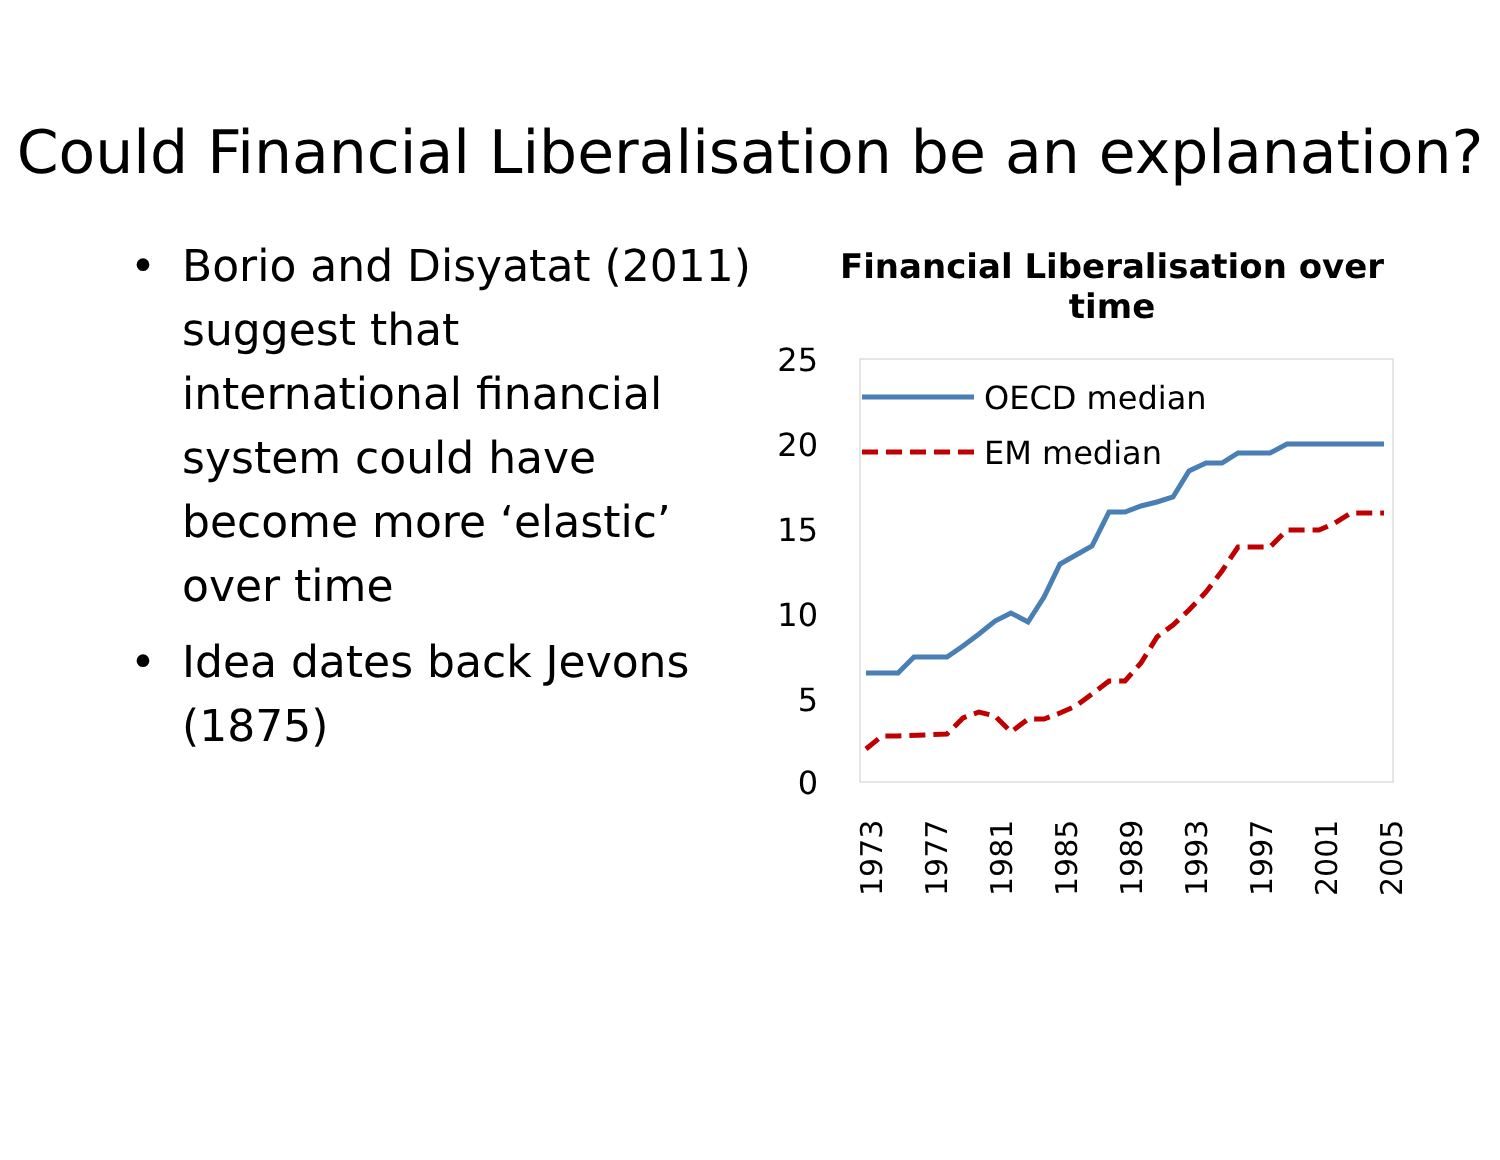Could Financial Liberalisation be an explanation?
• Borio and Disyatat (2011) suggest that international financial system could have become more ‘elastic’ over time
• Idea dates back Jevons (1875)
Financial Liberalisation over time
25
20
15
10
5
0
1973
1977
1981
1985
1989
1993
1997
2001
2005
OECD median
EM median